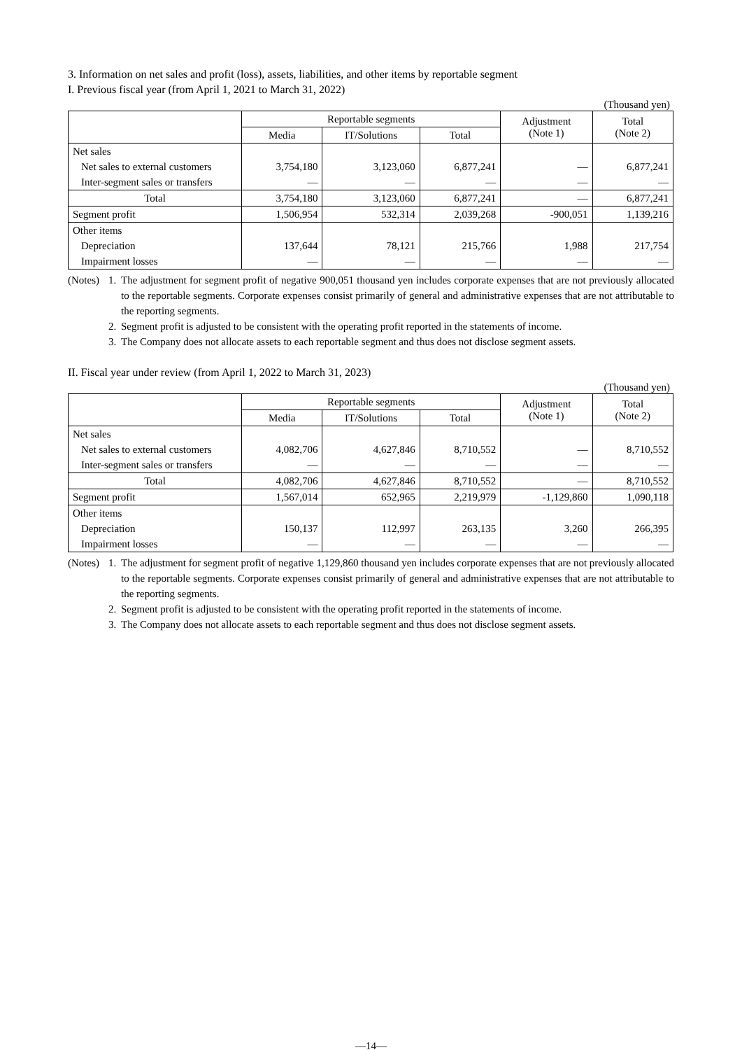3. Information on net sales and profit (loss), assets, liabilities, and other items by reportable segment
I. Previous fiscal year (from April 1, 2021 to March 31, 2022)
(Thousand yen)
| | Reportable segments | | | Adjustment (Note 1) | Total (Note 2) |
| --- | --- | --- | --- | --- | --- |
| | Media | IT/Solutions | Total | | |
| Net sales | | | | | |
| Net sales to external customers | 3,754,180 | 3,123,060 | 6,877,241 | — | 6,877,241 |
| Inter-segment sales or transfers | — | — | — | — | — |
| Total | 3,754,180 | 3,123,060 | 6,877,241 | — | 6,877,241 |
| Segment profit | 1,506,954 | 532,314 | 2,039,268 | -900,051 | 1,139,216 |
| Other items | | | | | |
| Depreciation | 137,644 | 78,121 | 215,766 | 1,988 | 217,754 |
| Impairment losses | — | — | — | — | — |
(Notes) 1. The adjustment for segment profit of negative 900,051 thousand yen includes corporate expenses that are not previously allocated to the reportable segments. Corporate expenses consist primarily of general and administrative expenses that are not attributable to the reporting segments.
2. Segment profit is adjusted to be consistent with the operating profit reported in the statements of income.
3. The Company does not allocate assets to each reportable segment and thus does not disclose segment assets.
II. Fiscal year under review (from April 1, 2022 to March 31, 2023)
(Thousand yen)
| | Reportable segments | | | Adjustment (Note 1) | Total (Note 2) |
| --- | --- | --- | --- | --- | --- |
| | Media | IT/Solutions | Total | | |
| Net sales | | | | | |
| Net sales to external customers | 4,082,706 | 4,627,846 | 8,710,552 | — | 8,710,552 |
| Inter-segment sales or transfers | — | — | — | — | — |
| Total | 4,082,706 | 4,627,846 | 8,710,552 | — | 8,710,552 |
| Segment profit | 1,567,014 | 652,965 | 2,219,979 | -1,129,860 | 1,090,118 |
| Other items | | | | | |
| Depreciation | 150,137 | 112,997 | 263,135 | 3,260 | 266,395 |
| Impairment losses | — | — | — | — | — |
(Notes) 1. The adjustment for segment profit of negative 1,129,860 thousand yen includes corporate expenses that are not previously allocated to the reportable segments. Corporate expenses consist primarily of general and administrative expenses that are not attributable to the reporting segments.
2. Segment profit is adjusted to be consistent with the operating profit reported in the statements of income.
3. The Company does not allocate assets to each reportable segment and thus does not disclose segment assets.
—14—